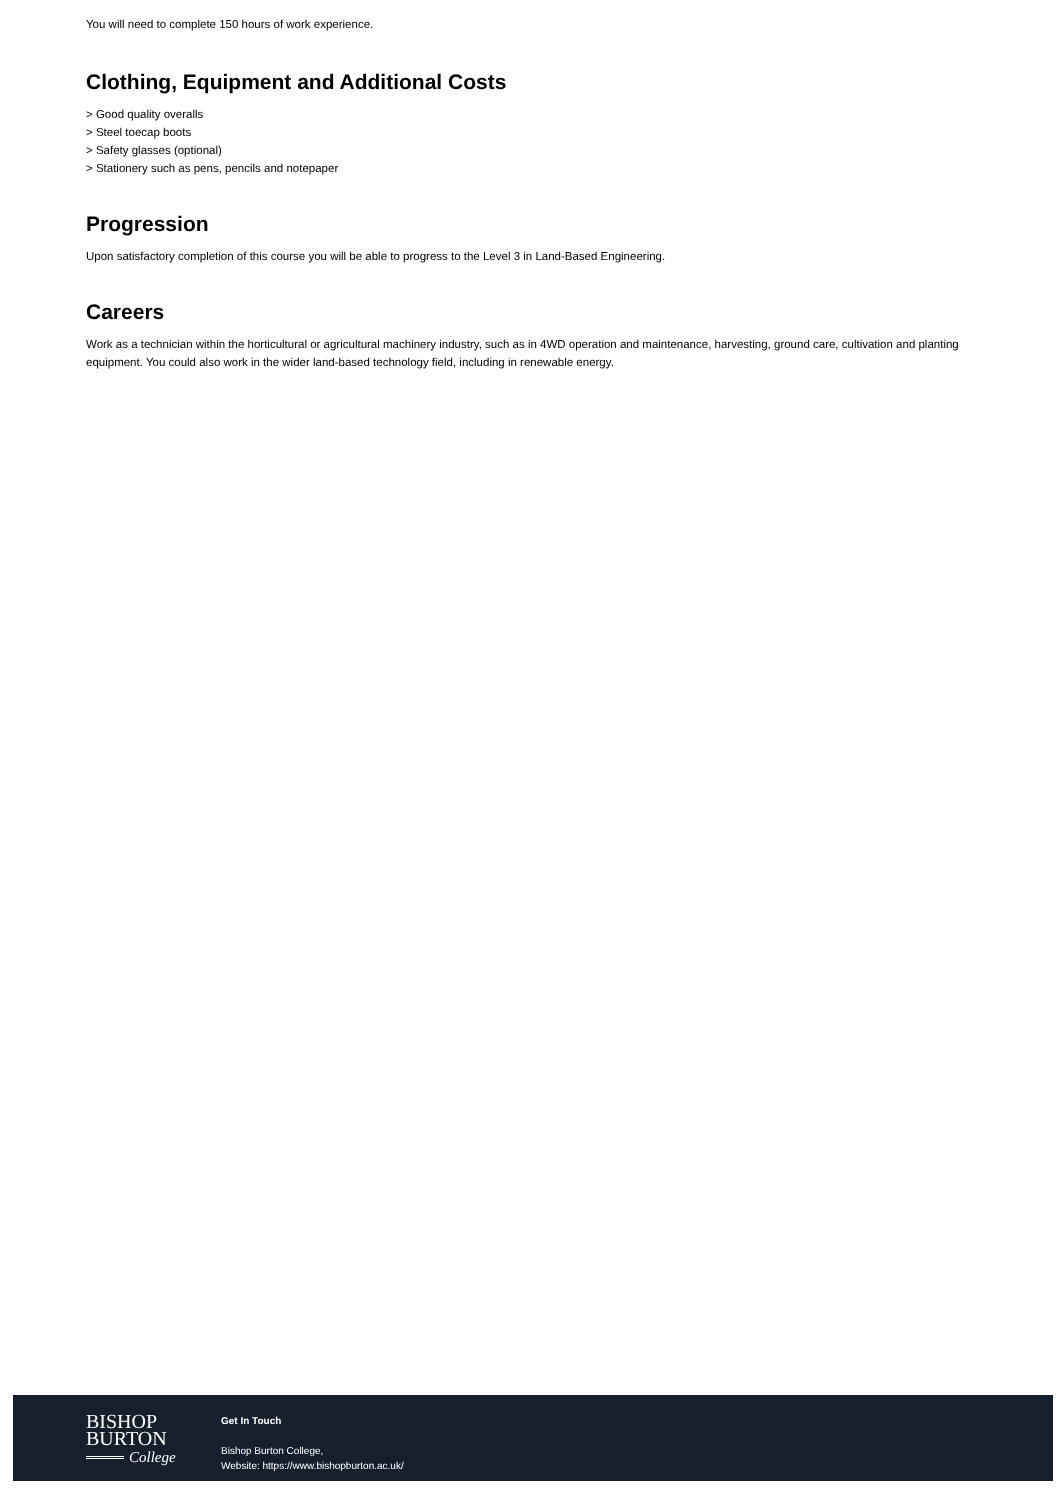You will need to complete 150 hours of work experience.
Clothing, Equipment and Additional Costs
> Good quality overalls
> Steel toecap boots
> Safety glasses (optional)
> Stationery such as pens, pencils and notepaper
Progression
Upon satisfactory completion of this course you will be able to progress to the Level 3 in Land-Based Engineering.
Careers
Work as a technician within the horticultural or agricultural machinery industry, such as in 4WD operation and maintenance, harvesting, ground care, cultivation and planting equipment. You could also work in the wider land-based technology field, including in renewable energy.
BISHOP
BURTON
College
Get In Touch
Bishop Burton College,
Website: https://www.bishopburton.ac.uk/